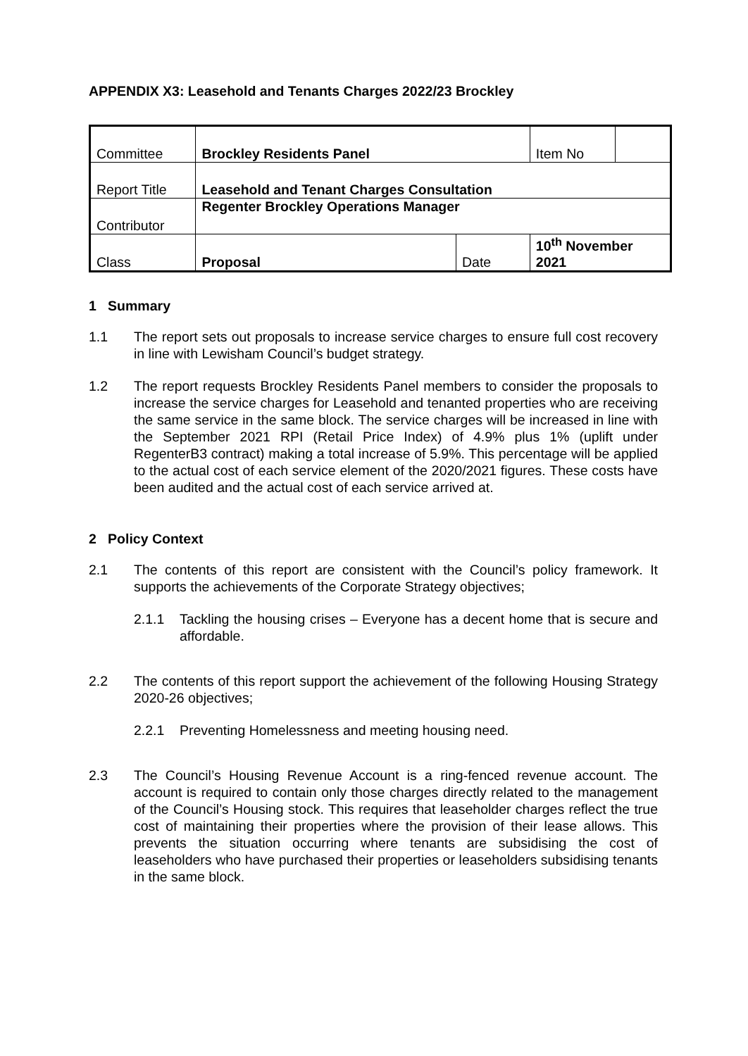APPENDIX X3: Leasehold and Tenants Charges 2022/23 Brockley
| Committee | Brockley Residents Panel | | Item No | |
| Report Title | Leasehold and Tenant Charges Consultation | | | |
| Contributor | Regenter Brockley Operations Manager | | | |
| Class | Proposal | Date | 10<sup>th</sup> November 2021 | |
1 Summary
1.1 The report sets out proposals to increase service charges to ensure full cost recovery in line with Lewisham Council’s budget strategy.
1.2 The report requests Brockley Residents Panel members to consider the proposals to increase the service charges for Leasehold and tenanted properties who are receiving the same service in the same block. The service charges will be increased in line with the September 2021 RPI (Retail Price Index) of 4.9% plus 1% (uplift under RegenterB3 contract) making a total increase of 5.9%. This percentage will be applied to the actual cost of each service element of the 2020/2021 figures. These costs have been audited and the actual cost of each service arrived at.
2 Policy Context
2.1 The contents of this report are consistent with the Council’s policy framework. It supports the achievements of the Corporate Strategy objectives;
2.1.1 Tackling the housing crises – Everyone has a decent home that is secure and affordable.
2.2 The contents of this report support the achievement of the following Housing Strategy 2020-26 objectives;
2.2.1 Preventing Homelessness and meeting housing need.
2.3 The Council’s Housing Revenue Account is a ring-fenced revenue account. The account is required to contain only those charges directly related to the management of the Council’s Housing stock. This requires that leaseholder charges reflect the true cost of maintaining their properties where the provision of their lease allows. This prevents the situation occurring where tenants are subsidising the cost of leaseholders who have purchased their properties or leaseholders subsidising tenants in the same block.